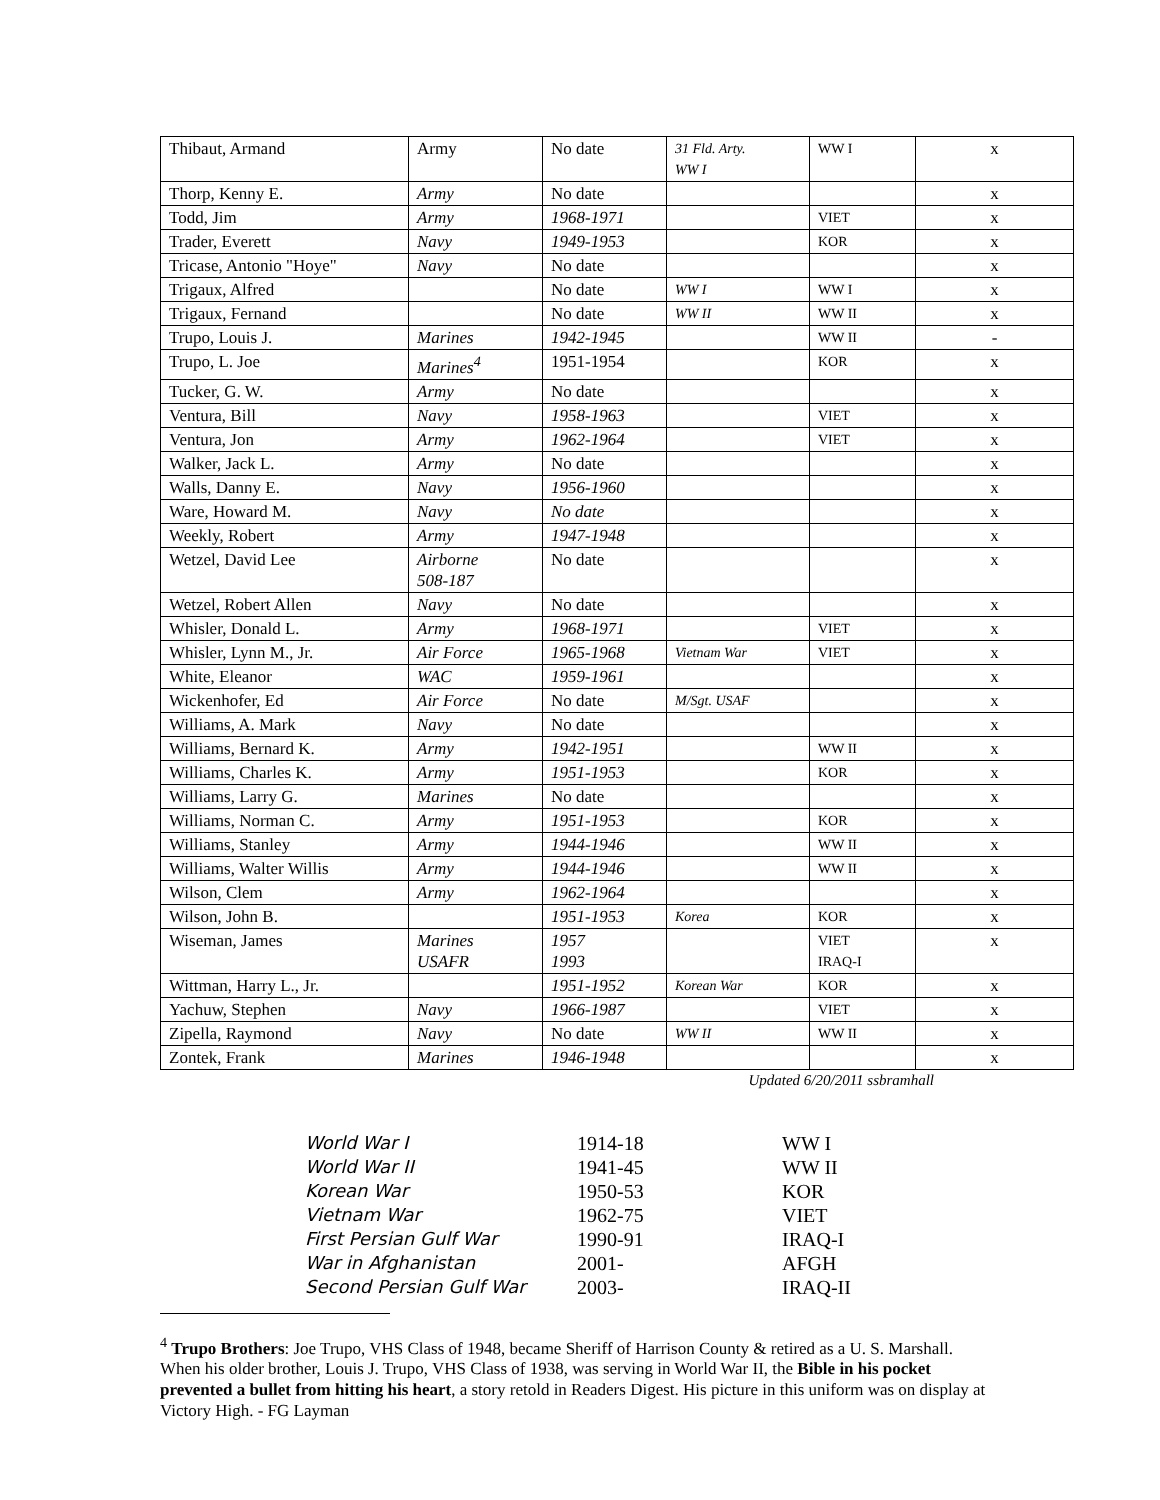| Thibaut, Armand | Army | No date | 31 Fld. Arty. WW I | WW I | x |
| Thorp, Kenny E. | Army | No date | | | x |
| Todd, Jim | Army | 1968-1971 | | VIET | x |
| Trader, Everett | Navy | 1949-1953 | | KOR | x |
| Tricase, Antonio "Hoye" | Navy | No date | | | x |
| Trigaux, Alfred | | No date | WW I | WW I | x |
| Trigaux, Fernand | | No date | WW II | WW II | x |
| Trupo, Louis J. | Marines | 1942-1945 | | WW II | - |
| Trupo, L. Joe | Marines<sup>4</sup> | 1951-1954 | | KOR | x |
| Tucker, G. W. | Army | No date | | | x |
| Ventura, Bill | Navy | 1958-1963 | | VIET | x |
| Ventura, Jon | Army | 1962-1964 | | VIET | x |
| Walker, Jack L. | Army | No date | | | x |
| Walls, Danny E. | Navy | 1956-1960 | | | x |
| Ware, Howard M. | Navy | No date | | | x |
| Weekly, Robert | Army | 1947-1948 | | | x |
| Wetzel, David Lee | Airborne 508-187 | No date | | | x |
| Wetzel, Robert Allen | Navy | No date | | | x |
| Whisler, Donald L. | Army | 1968-1971 | | VIET | x |
| Whisler, Lynn M., Jr. | Air Force | 1965-1968 | Vietnam War | VIET | x |
| White, Eleanor | WAC | 1959-1961 | | | x |
| Wickenhofer, Ed | Air Force | No date | M/Sgt. USAF | | x |
| Williams, A. Mark | Navy | No date | | | x |
| Williams, Bernard K. | Army | 1942-1951 | | WW II | x |
| Williams, Charles K. | Army | 1951-1953 | | KOR | x |
| Williams, Larry G. | Marines | No date | | | x |
| Williams, Norman C. | Army | 1951-1953 | | KOR | x |
| Williams, Stanley | Army | 1944-1946 | | WW II | x |
| Williams, Walter Willis | Army | 1944-1946 | | WW II | x |
| Wilson, Clem | Army | 1962-1964 | | | x |
| Wilson, John B. | | 1951-1953 | Korea | KOR | x |
| Wiseman, James | Marines USAFR | 1957 1993 | | VIET IRAQ-I | x |
| Wittman, Harry L., Jr. | | 1951-1952 | Korean War | KOR | x |
| Yachuw, Stephen | Navy | 1966-1987 | | VIET | x |
| Zipella, Raymond | Navy | No date | WW II | WW II | x |
| Zontek, Frank | Marines | 1946-1948 | | | x |
Updated 6/20/2011 ssbramhall
| World War I | 1914-18 | WW I |
| World War II | 1941-45 | WW II |
| Korean War | 1950-53 | KOR |
| Vietnam War | 1962-75 | VIET |
| First Persian Gulf War | 1990-91 | IRAQ-I |
| War in Afghanistan | 2001- | AFGH |
| Second Persian Gulf War | 2003- | IRAQ-II |
<sup>4</sup> Trupo Brothers: Joe Trupo, VHS Class of 1948, became Sheriff of Harrison County & retired as a U. S. Marshall. When his older brother, Louis J. Trupo, VHS Class of 1938, was serving in World War II, the Bible in his pocket prevented a bullet from hitting his heart, a story retold in Readers Digest. His picture in this uniform was on display at Victory High. - FG Layman